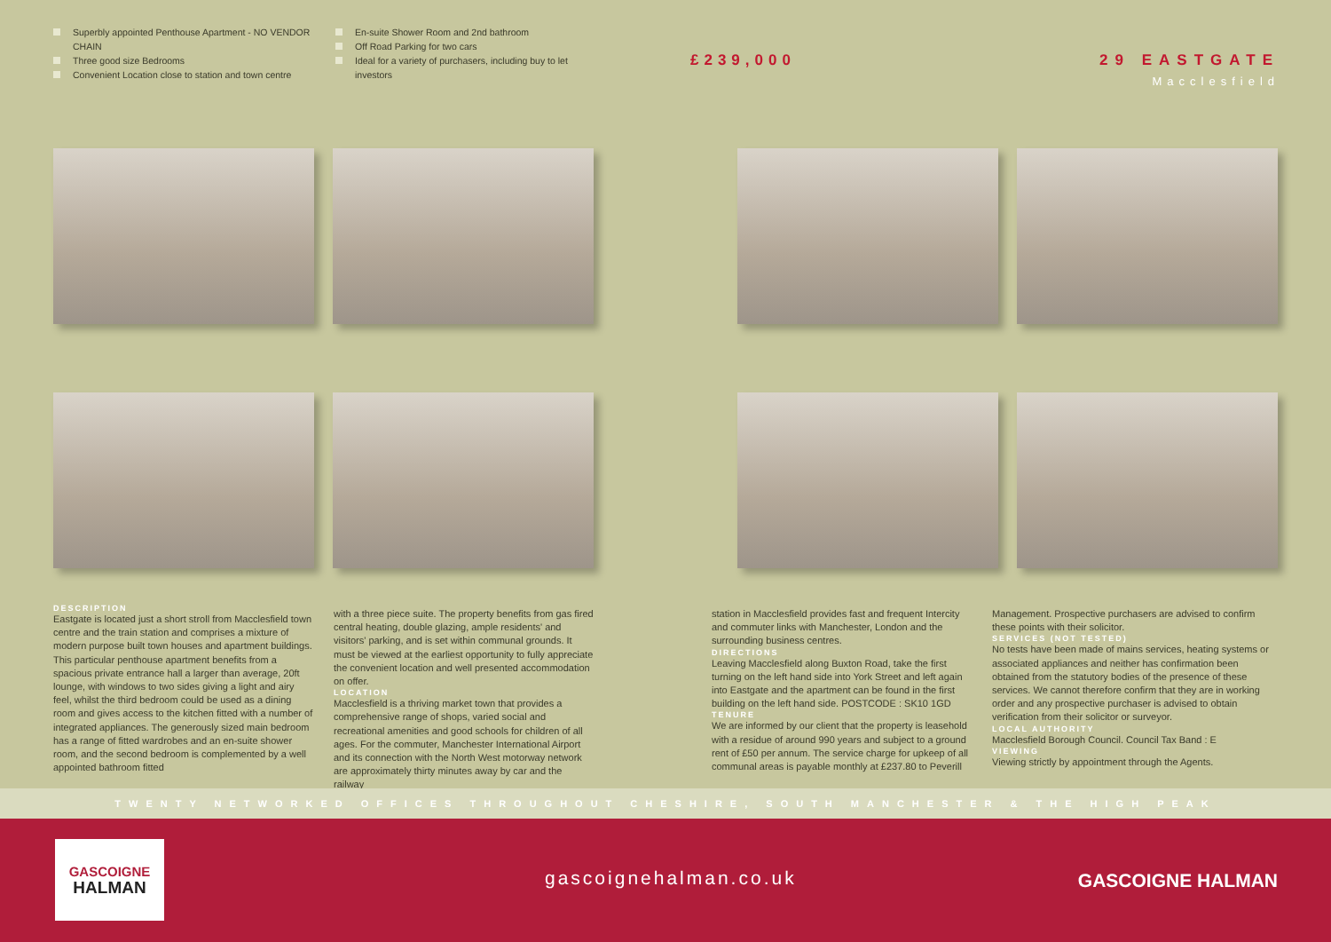Superbly appointed Penthouse Apartment - NO VENDOR CHAIN
Three good size Bedrooms
Convenient Location close to station and town centre
En-suite Shower Room and 2nd bathroom
Off Road Parking for two cars
Ideal for a variety of purchasers, including buy to let investors
£239,000 29 EASTGATE
Macclesfield
DESCRIPTION
Eastgate is located just a short stroll from Macclesfield town centre and the train station and comprises a mixture of modern purpose built town houses and apartment buildings. This particular penthouse apartment benefits from a spacious private entrance hall a larger than average, 20ft lounge, with windows to two sides giving a light and airy feel, whilst the third bedroom could be used as a dining room and gives access to the kitchen fitted with a number of integrated appliances. The generously sized main bedroom has a range of fitted wardrobes and an en-suite shower room, and the second bedroom is complemented by a well appointed bathroom fitted
with a three piece suite. The property benefits from gas fired central heating, double glazing, ample residents' and visitors' parking, and is set within communal grounds. It must be viewed at the earliest opportunity to fully appreciate the convenient location and well presented accommodation on offer.
LOCATION
Macclesfield is a thriving market town that provides a comprehensive range of shops, varied social and recreational amenities and good schools for children of all ages. For the commuter, Manchester International Airport and its connection with the North West motorway network are approximately thirty minutes away by car and the railway
station in Macclesfield provides fast and frequent Intercity and commuter links with Manchester, London and the surrounding business centres.
DIRECTIONS
Leaving Macclesfield along Buxton Road, take the first turning on the left hand side into York Street and left again into Eastgate and the apartment can be found in the first building on the left hand side. POSTCODE : SK10 1GD
TENURE
We are informed by our client that the property is leasehold with a residue of around 990 years and subject to a ground rent of £50 per annum. The service charge for upkeep of all communal areas is payable monthly at £237.80 to Peverill
Management. Prospective purchasers are advised to confirm these points with their solicitor.
SERVICES (NOT TESTED)
No tests have been made of mains services, heating systems or associated appliances and neither has confirmation been obtained from the statutory bodies of the presence of these services. We cannot therefore confirm that they are in working order and any prospective purchaser is advised to obtain verification from their solicitor or surveyor.
LOCAL AUTHORITY
Macclesfield Borough Council. Council Tax Band : E
VIEWING
Viewing strictly by appointment through the Agents.
TWENTY NETWORKED OFFICES THROUGHOUT CHESHIRE, SOUTH MANCHESTER & THE HIGH PEAK
GASCOIGNE
HALMAN
gascoignehalman.co.uk GASCOIGNE HALMAN